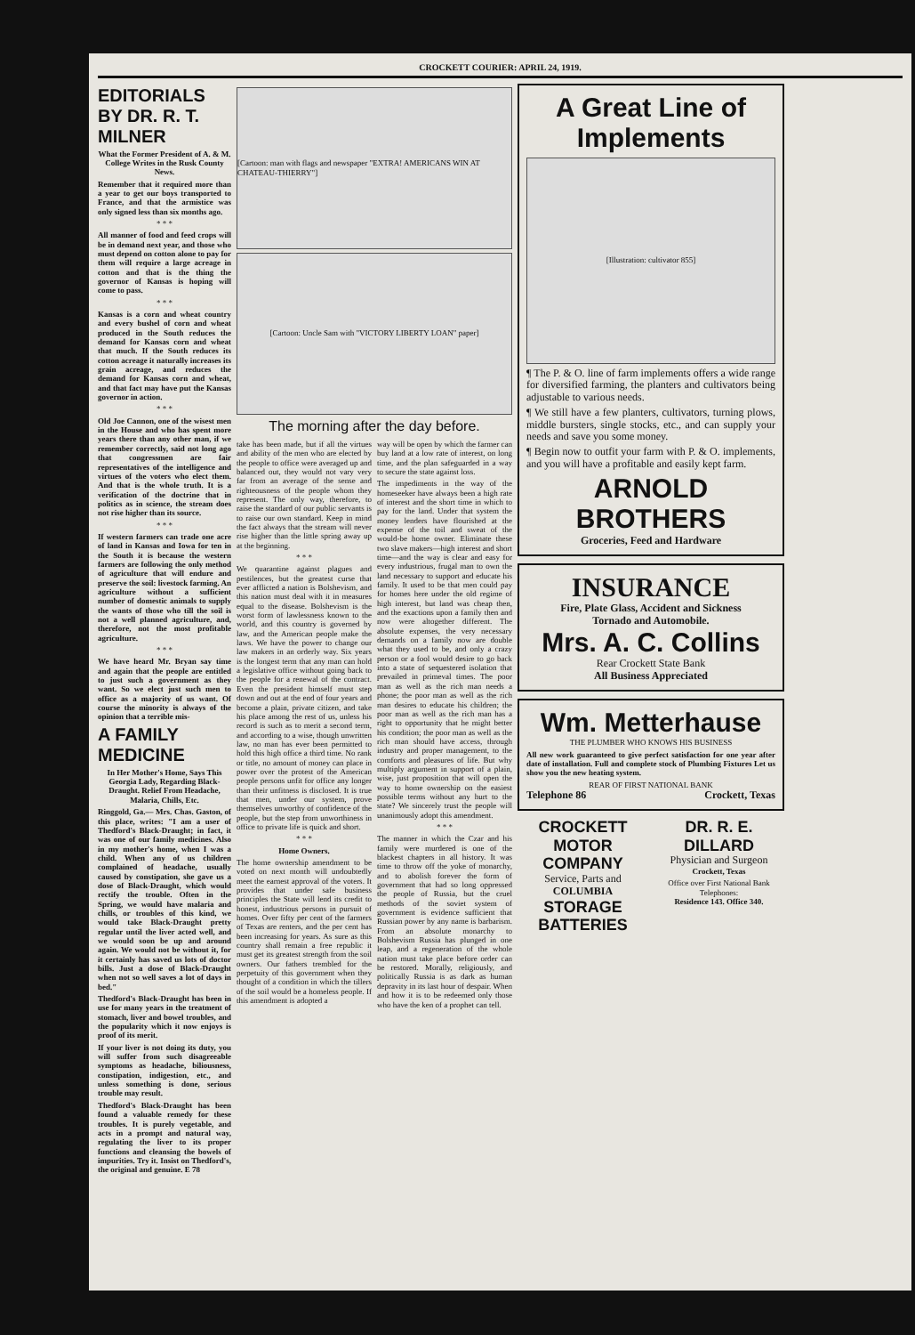CROCKETT COURIER: APRIL 24, 1919.
EDITORIALS BY DR. R. T. MILNER
What the Former President of A. & M. College Writes in the Rusk County News.
Remember that it required more than a year to get our boys transported to France, and that the armistice was only signed less than six months ago.
* * *
All manner of food and feed crops will be in demand next year, and those who must depend on cotton alone to pay for them will require a large acreage in cotton and that is the thing the governor of Kansas is hoping will come to pass.
* * *
Kansas is a corn and wheat country and every bushel of corn and wheat produced in the South reduces the demand for Kansas corn and wheat that much. If the South reduces its cotton acreage it naturally increases its grain acreage, and reduces the demand for Kansas corn and wheat, and that fact may have put the Kansas governor in action.
* * *
Old Joe Cannon, one of the wisest men in the House and who has spent more years there than any other man, if we remember correctly, said not long ago that congressmen are fair representatives of the intelligence and virtues of the voters who elect them. And that is the whole truth. It is a verification of the doctrine that in politics as in science, the stream does not rise higher than its source.
* * *
If western farmers can trade one acre of land in Kansas and Iowa for ten in the South it is because the western farmers are following the only method of agriculture that will endure and preserve the soil: livestock farming. An agriculture without a sufficient number of domestic animals to supply the wants of those who till the soil is not a well planned agriculture, and, therefore, not the most profitable agriculture.
* * *
We have heard Mr. Bryan say time and again that the people are entitled to just such a government as they want. So we elect just such men to office as a majority of us want. Of course the minority is always of the opinion that a terrible mis-
A FAMILY MEDICINE
In Her Mother's Home, Says This Georgia Lady, Regarding Black-Draught. Relief From Headache, Malaria, Chills, Etc.
Ringgold, Ga.— Mrs. Chas. Gaston, of this place, writes: "I am a user of Thedford's Black-Draught; in fact, it was one of our family medicines. Also in my mother's home, when I was a child. When any of us children complained of headache, usually caused by constipation, she gave us a dose of Black-Draught, which would rectify the trouble. Often in the Spring, we would have malaria and chills, or troubles of this kind, we would take Black-Draught pretty regular until the liver acted well, and we would soon be up and around again. We would not be without it, for it certainly has saved us lots of doctor bills. Just a dose of Black-Draught when not so well saves a lot of days in bed."
Thedford's Black-Draught has been in use for many years in the treatment of stomach, liver and bowel troubles, and the popularity which it now enjoys is proof of its merit.
If your liver is not doing its duty, you will suffer from such disagreeable symptoms as headache, biliousness, constipation, indigestion, etc., and unless something is done, serious trouble may result.
Thedford's Black-Draught has been found a valuable remedy for these troubles. It is purely vegetable, and acts in a prompt and natural way, regulating the liver to its proper functions and cleansing the bowels of impurities. Try it. Insist on Thedford's, the original and genuine. E 78
[Cartoon: man with flags and newspaper "EXTRA! AMERICANS WIN AT CHATEAU-THIERRY"]
[Cartoon: Uncle Sam with "VICTORY LIBERTY LOAN" paper]
The morning after the day before.
take has been made, but if all the virtues and ability of the men who are elected by the people to office were averaged up and balanced out, they would not vary very far from an average of the sense and righteousness of the people whom they represent. The only way, therefore, to raise the standard of our public servants is to raise our own standard. Keep in mind the fact always that the stream will never rise higher than the little spring away up at the beginning.
* * *
We quarantine against plagues and pestilences, but the greatest curse that ever afflicted a nation is Bolshevism, and this nation must deal with it in measures equal to the disease. Bolshevism is the worst form of lawlessness known to the world, and this country is governed by law, and the American people make the laws. We have the power to change our law makers in an orderly way. Six years is the longest term that any man can hold a legislative office without going back to the people for a renewal of the contract. Even the president himself must step down and out at the end of four years and become a plain, private citizen, and take his place among the rest of us, unless his record is such as to merit a second term, and according to a wise, though unwritten law, no man has ever been permitted to hold this high office a third time. No rank or title, no amount of money can place in power over the protest of the American people persons unfit for office any longer than their unfitness is disclosed. It is true that men, under our system, prove themselves unworthy of confidence of the people, but the step from unworthiness in office to private life is quick and short.
* * *
Home Owners.
The home ownership amendment to be voted on next month will undoubtedly meet the earnest approval of the voters. It provides that under safe business principles the State will lend its credit to honest, industrious persons in pursuit of homes. Over fifty per cent of the farmers of Texas are renters, and the per cent has been increasing for years. As sure as this country shall remain a free republic it must get its greatest strength from the soil owners. Our fathers trembled for the perpetuity of this government when they thought of a condition in which the tillers of the soil would be a homeless people. If this amendment is adopted a
way will be open by which the farmer can buy land at a low rate of interest, on long time, and the plan safeguarded in a way to secure the state against loss.
The impediments in the way of the homeseeker have always been a high rate of interest and the short time in which to pay for the land. Under that system the money lenders have flourished at the expense of the toil and sweat of the would-be home owner. Eliminate these two slave makers—high interest and short time—and the way is clear and easy for every industrious, frugal man to own the land necessary to support and educate his family. It used to be that men could pay for homes here under the old regime of high interest, but land was cheap then, and the exactions upon a family then and now were altogether different. The absolute expenses, the very necessary demands on a family now are double what they used to be, and only a crazy person or a fool would desire to go back into a state of sequestered isolation that prevailed in primeval times. The poor man as well as the rich man needs a phone; the poor man as well as the rich man desires to educate his children; the poor man as well as the rich man has a right to opportunity that he might better his condition; the poor man as well as the rich man should have access, through industry and proper management, to the comforts and pleasures of life. But why multiply argument in support of a plain, wise, just proposition that will open the way to home ownership on the easiest possible terms without any hurt to the state? We sincerely trust the people will unanimously adopt this amendment.
* * *
The manner in which the Czar and his family were murdered is one of the blackest chapters in all history. It was time to throw off the yoke of monarchy, and to abolish forever the form of government that had so long oppressed the people of Russia, but the cruel methods of the soviet system of government is evidence sufficient that Russian power by any name is barbarism. From an absolute monarchy to Bolshevism Russia has plunged in one leap, and a regeneration of the whole nation must take place before order can be restored. Morally, religiously, and politically Russia is as dark as human depravity in its last hour of despair. When and how it is to be redeemed only those who have the ken of a prophet can tell.
A Great Line of Implements
[Illustration: cultivator 855]
¶ The P. & O. line of farm implements offers a wide range for diversified farming, the planters and cultivators being adjustable to various needs.
¶ We still have a few planters, cultivators, turning plows, middle bursters, single stocks, etc., and can supply your needs and save you some money.
¶ Begin now to outfit your farm with P. & O. implements, and you will have a profitable and easily kept farm.
ARNOLD BROTHERS
Groceries, Feed and Hardware
INSURANCE
Fire, Plate Glass, Accident and Sickness
Tornado and Automobile.
Mrs. A. C. Collins
Rear Crockett State Bank
All Business Appreciated
Wm. Metterhause
THE PLUMBER WHO KNOWS HIS BUSINESS
All new work guaranteed to give perfect satisfaction for one year after date of installation. Full and complete stock of Plumbing Fixtures Let us show you the new heating system.
REAR OF FIRST NATIONAL BANK
Telephone 86 Crockett, Texas
CROCKETT MOTOR COMPANY
Service, Parts and
COLUMBIA
STORAGE BATTERIES
DR. R. E. DILLARD
Physician and Surgeon
Crockett, Texas
Office over First National Bank
Telephones:
Residence 143. Office 340.